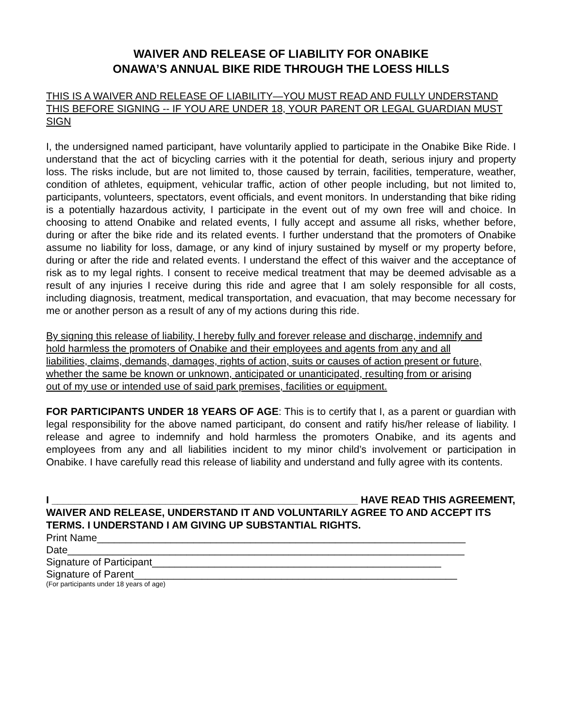WAIVER AND RELEASE OF LIABILITY FOR ONABIKE
ONAWA’S ANNUAL BIKE RIDE THROUGH THE LOESS HILLS
THIS IS A WAIVER AND RELEASE OF LIABILITY—YOU MUST READ AND FULLY UNDERSTAND THIS BEFORE SIGNING -- IF YOU ARE UNDER 18, YOUR PARENT OR LEGAL GUARDIAN MUST SIGN
I, the undersigned named participant, have voluntarily applied to participate in the Onabike Bike Ride. I understand that the act of bicycling carries with it the potential for death, serious injury and property loss. The risks include, but are not limited to, those caused by terrain, facilities, temperature, weather, condition of athletes, equipment, vehicular traffic, action of other people including, but not limited to, participants, volunteers, spectators, event officials, and event monitors. In understanding that bike riding is a potentially hazardous activity, I participate in the event out of my own free will and choice. In choosing to attend Onabike and related events, I fully accept and assume all risks, whether before, during or after the bike ride and its related events. I further understand that the promoters of Onabike assume no liability for loss, damage, or any kind of injury sustained by myself or my property before, during or after the ride and related events. I understand the effect of this waiver and the acceptance of risk as to my legal rights. I consent to receive medical treatment that may be deemed advisable as a result of any injuries I receive during this ride and agree that I am solely responsible for all costs, including diagnosis, treatment, medical transportation, and evacuation, that may become necessary for me or another person as a result of any of my actions during this ride.
By signing this release of liability, I hereby fully and forever release and discharge, indemnify and hold harmless the promoters of Onabike and their employees and agents from any and all liabilities, claims, demands, damages, rights of action, suits or causes of action present or future, whether the same be known or unknown, anticipated or unanticipated, resulting from or arising out of my use or intended use of said park premises, facilities or equipment.
FOR PARTICIPANTS UNDER 18 YEARS OF AGE: This is to certify that I, as a parent or guardian with legal responsibility for the above named participant, do consent and ratify his/her release of liability. I release and agree to indemnify and hold harmless the promoters Onabike, and its agents and employees from any and all liabilities incident to my minor child’s involvement or participation in Onabike. I have carefully read this release of liability and understand and fully agree with its contents.
I ______________________________________________________ HAVE READ THIS AGREEMENT, WAIVER AND RELEASE, UNDERSTAND IT AND VOLUNTARILY AGREE TO AND ACCEPT ITS TERMS. I UNDERSTAND I AM GIVING UP SUBSTANTIAL RIGHTS.
Print Name_________________________________________________________________
Date______________________________________________________________________
Signature of Participant___________________________________________________
Signature of Parent_________________________________________________________
(For participants under 18 years of age)